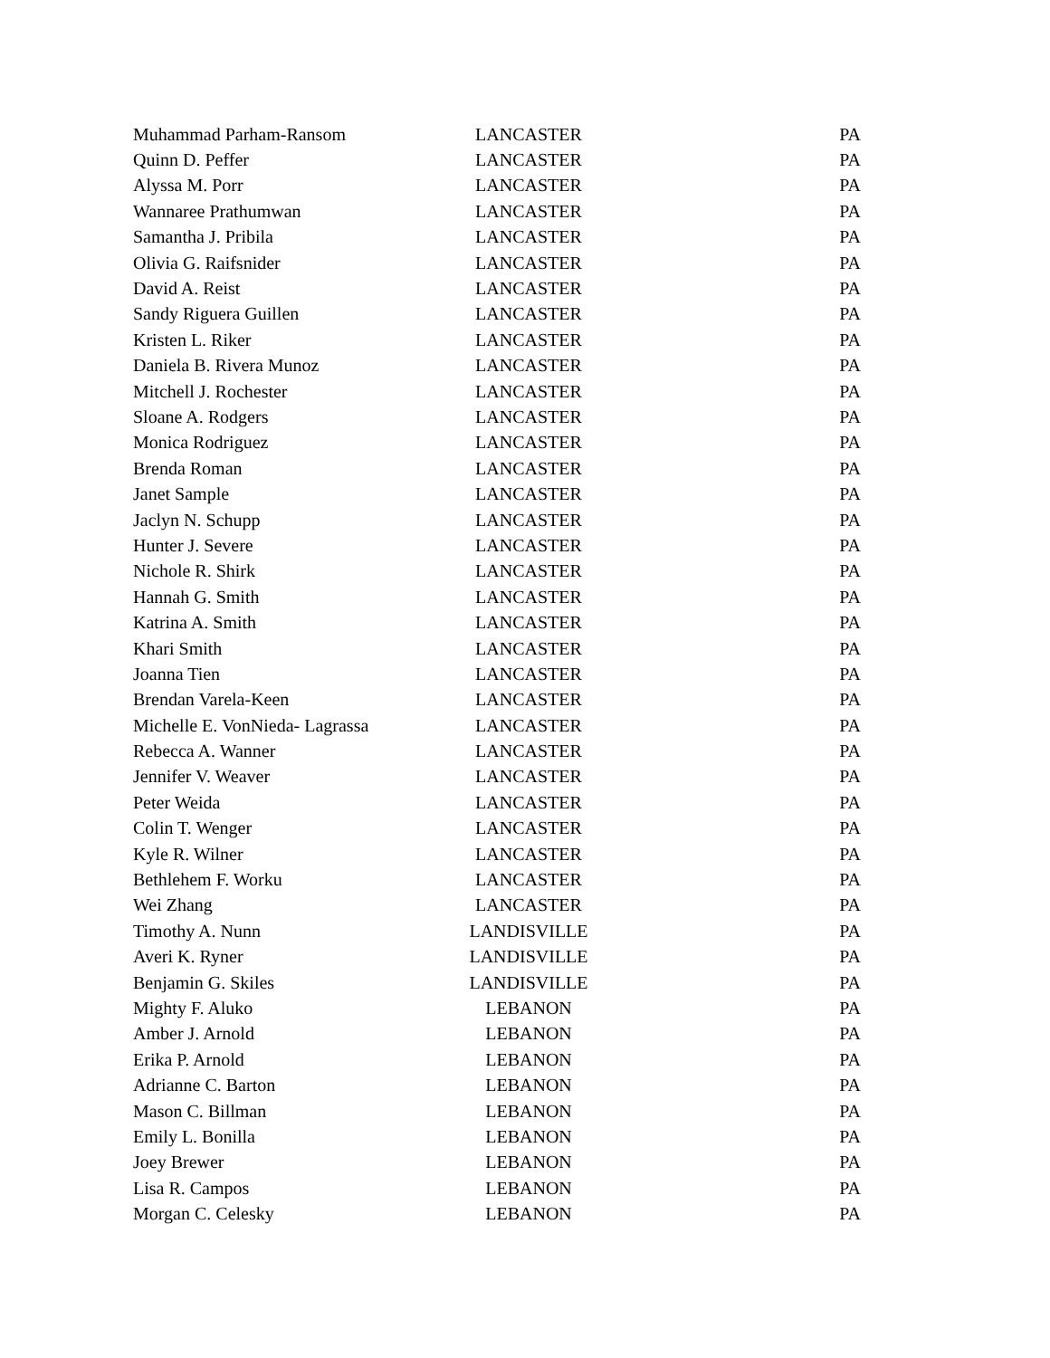| Muhammad Parham-Ransom | LANCASTER | PA |
| Quinn D. Peffer | LANCASTER | PA |
| Alyssa M. Porr | LANCASTER | PA |
| Wannaree Prathumwan | LANCASTER | PA |
| Samantha J. Pribila | LANCASTER | PA |
| Olivia G. Raifsnider | LANCASTER | PA |
| David A. Reist | LANCASTER | PA |
| Sandy Riguera Guillen | LANCASTER | PA |
| Kristen L. Riker | LANCASTER | PA |
| Daniela B. Rivera Munoz | LANCASTER | PA |
| Mitchell J. Rochester | LANCASTER | PA |
| Sloane A. Rodgers | LANCASTER | PA |
| Monica Rodriguez | LANCASTER | PA |
| Brenda Roman | LANCASTER | PA |
| Janet Sample | LANCASTER | PA |
| Jaclyn N. Schupp | LANCASTER | PA |
| Hunter J. Severe | LANCASTER | PA |
| Nichole R. Shirk | LANCASTER | PA |
| Hannah G. Smith | LANCASTER | PA |
| Katrina A. Smith | LANCASTER | PA |
| Khari Smith | LANCASTER | PA |
| Joanna Tien | LANCASTER | PA |
| Brendan Varela-Keen | LANCASTER | PA |
| Michelle E. VonNieda- Lagrassa | LANCASTER | PA |
| Rebecca A. Wanner | LANCASTER | PA |
| Jennifer V. Weaver | LANCASTER | PA |
| Peter Weida | LANCASTER | PA |
| Colin T. Wenger | LANCASTER | PA |
| Kyle R. Wilner | LANCASTER | PA |
| Bethlehem F. Worku | LANCASTER | PA |
| Wei Zhang | LANCASTER | PA |
| Timothy A. Nunn | LANDISVILLE | PA |
| Averi K. Ryner | LANDISVILLE | PA |
| Benjamin G. Skiles | LANDISVILLE | PA |
| Mighty F. Aluko | LEBANON | PA |
| Amber J. Arnold | LEBANON | PA |
| Erika P. Arnold | LEBANON | PA |
| Adrianne C. Barton | LEBANON | PA |
| Mason C. Billman | LEBANON | PA |
| Emily L. Bonilla | LEBANON | PA |
| Joey Brewer | LEBANON | PA |
| Lisa R. Campos | LEBANON | PA |
| Morgan C. Celesky | LEBANON | PA |